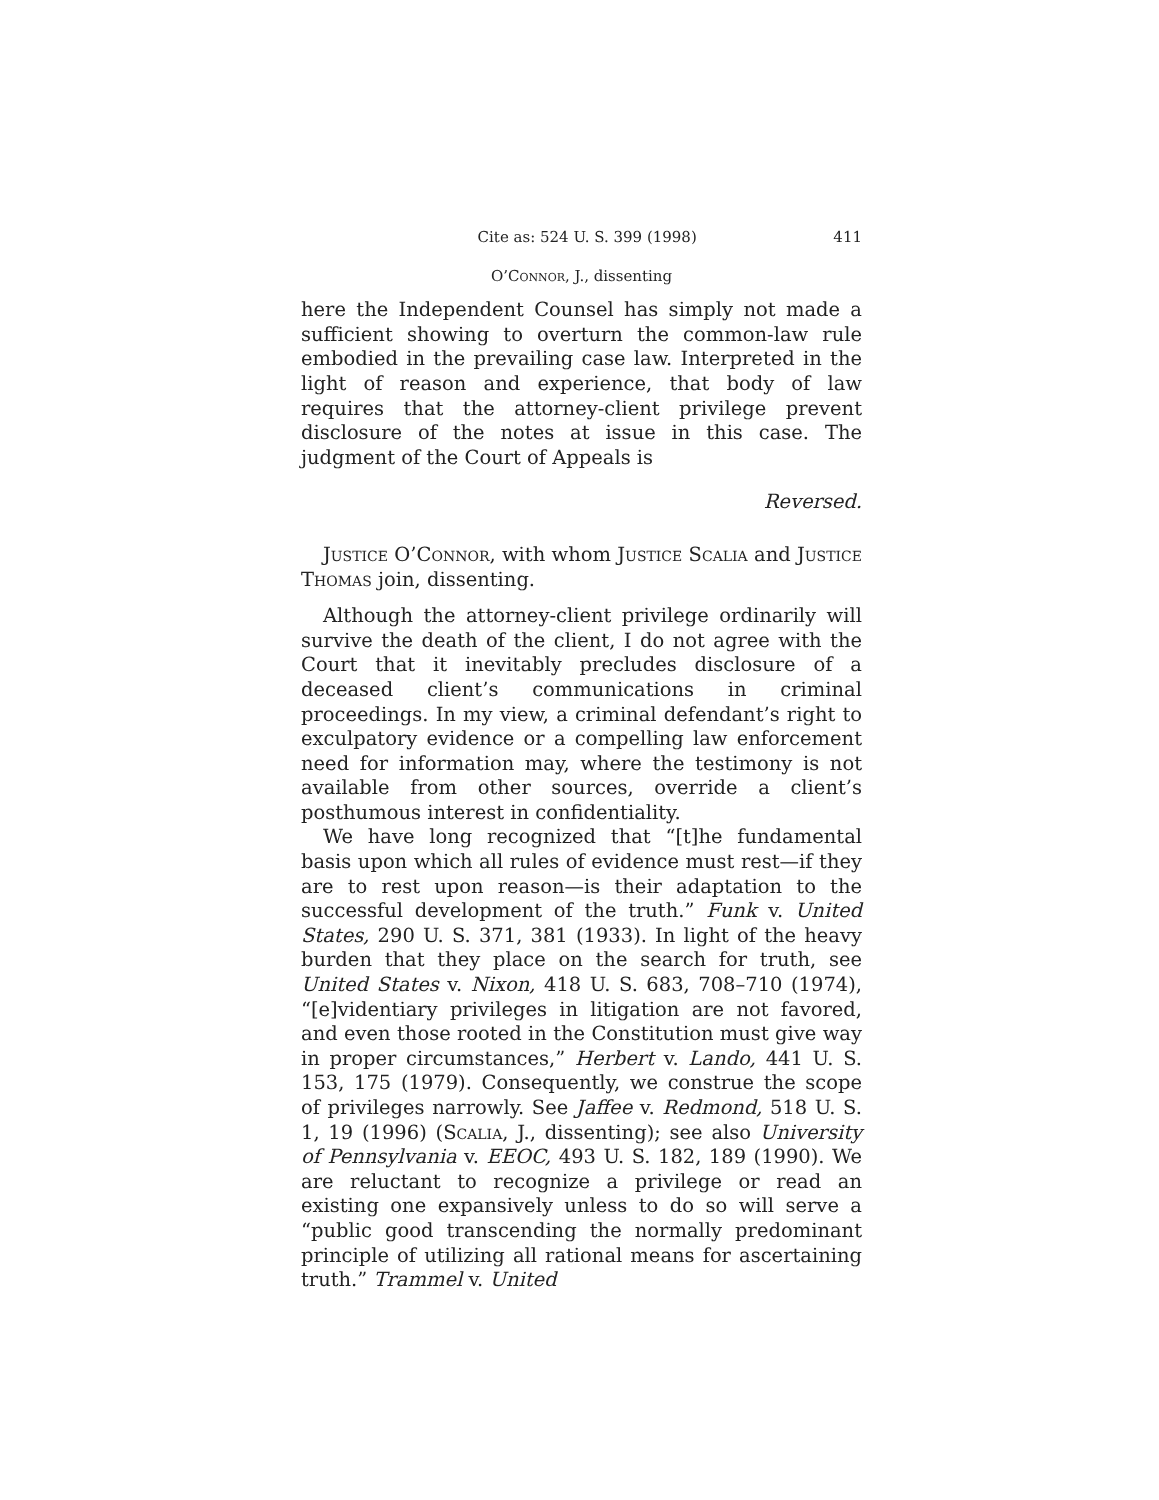Cite as: 524 U. S. 399 (1998) 411
O’Connor, J., dissenting
here the Independent Counsel has simply not made a sufficient showing to overturn the common-law rule embodied in the prevailing case law. Interpreted in the light of reason and experience, that body of law requires that the attorney-client privilege prevent disclosure of the notes at issue in this case. The judgment of the Court of Appeals is
Reversed.
Justice O’Connor, with whom Justice Scalia and Justice Thomas join, dissenting.
Although the attorney-client privilege ordinarily will survive the death of the client, I do not agree with the Court that it inevitably precludes disclosure of a deceased client’s communications in criminal proceedings. In my view, a criminal defendant’s right to exculpatory evidence or a compelling law enforcement need for information may, where the testimony is not available from other sources, override a client’s posthumous interest in confidentiality.
We have long recognized that “[t]he fundamental basis upon which all rules of evidence must rest—if they are to rest upon reason—is their adaptation to the successful development of the truth.” Funk v. United States, 290 U. S. 371, 381 (1933). In light of the heavy burden that they place on the search for truth, see United States v. Nixon, 418 U. S. 683, 708–710 (1974), “[e]videntiary privileges in litigation are not favored, and even those rooted in the Constitution must give way in proper circumstances,” Herbert v. Lando, 441 U. S. 153, 175 (1979). Consequently, we construe the scope of privileges narrowly. See Jaffee v. Redmond, 518 U. S. 1, 19 (1996) (Scalia, J., dissenting); see also University of Pennsylvania v. EEOC, 493 U. S. 182, 189 (1990). We are reluctant to recognize a privilege or read an existing one expansively unless to do so will serve a “public good transcending the normally predominant principle of utilizing all rational means for ascertaining truth.” Trammel v. United